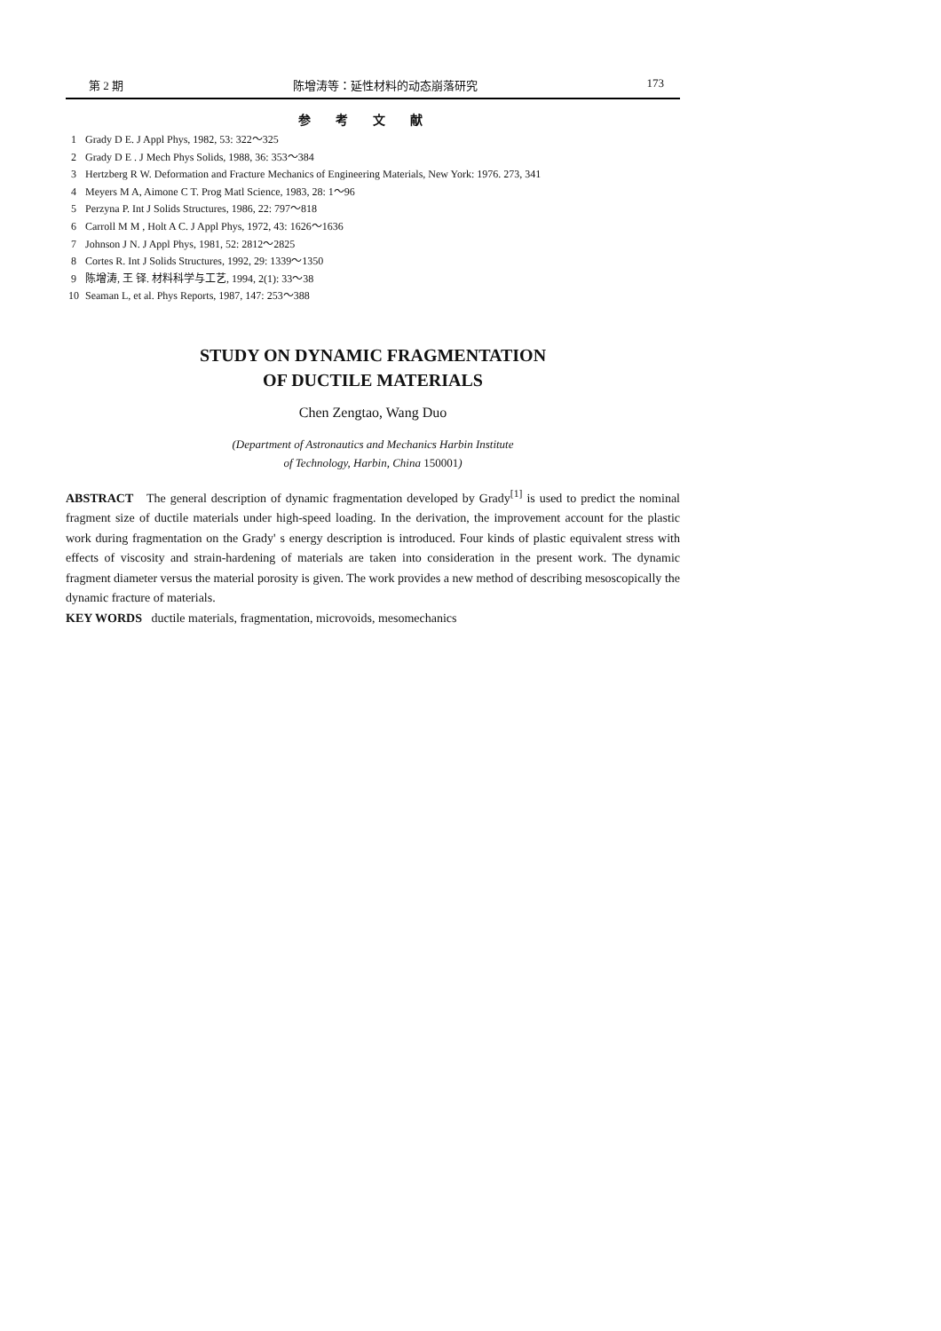第 2 期 陈增涛等：延性材料的动态崩落研究 173
参考文献
1 Grady D E. J Appl Phys, 1982, 53: 322～325
2 Grady D E . J Mech Phys Solids, 1988, 36: 353～384
3 Hertzberg R W. Deformation and Fracture Mechanics of Engineering Materials, New York: 1976. 273, 341
4 Meyers M A, Aimone C T. Prog Matl Science, 1983, 28: 1～96
5 Perzyna P. Int J Solids Structures, 1986, 22: 797～818
6 Carroll M M , Holt A C. J Appl Phys, 1972, 43: 1626～1636
7 Johnson J N. J Appl Phys, 1981, 52: 2812～2825
8 Cortes R. Int J Solids Structures, 1992, 29: 1339～1350
9 陈增涛, 王 铎. 材料科学与工艺, 1994, 2(1): 33～38
10 Seaman L, et al. Phys Reports, 1987, 147: 253～388
STUDY ON DYNAMIC FRAGMENTATION
OF DUCTILE MATERIALS
Chen Zengtao, Wang Duo
(Department of Astronautics and Mechanics Harbin Institute
of Technology, Harbin, China 150001)
ABSTRACT The general description of dynamic fragmentation developed by Grady<sup>[1]</sup> is used to predict the nominal fragment size of ductile materials under high-speed loading. In the derivation, the improvement account for the plastic work during fragmentation on the Grady' s energy description is introduced. Four kinds of plastic equivalent stress with effects of viscosity and strain-hardening of materials are taken into consideration in the present work. The dynamic fragment diameter versus the material porosity is given. The work provides a new method of describing mesoscopically the dynamic fracture of materials.
KEY WORDS ductile materials, fragmentation, microvoids, mesomechanics